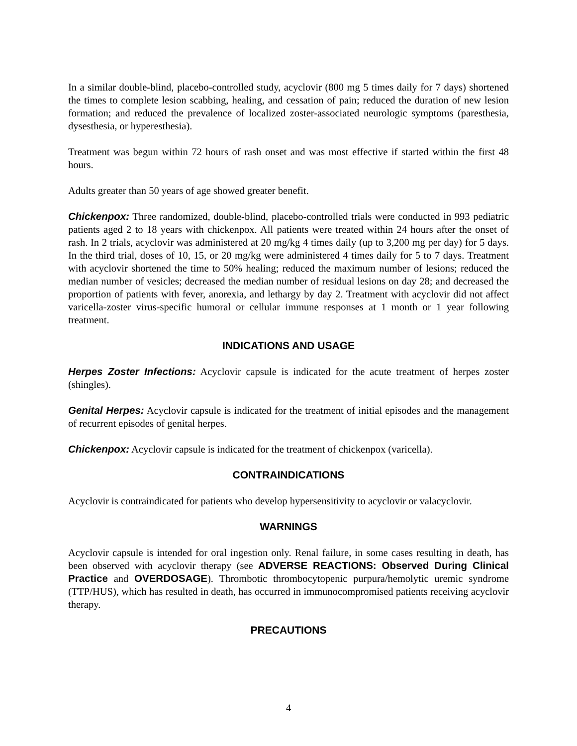In a similar double-blind, placebo-controlled study, acyclovir (800 mg 5 times daily for 7 days) shortened the times to complete lesion scabbing, healing, and cessation of pain; reduced the duration of new lesion formation; and reduced the prevalence of localized zoster-associated neurologic symptoms (paresthesia, dysesthesia, or hyperesthesia).
Treatment was begun within 72 hours of rash onset and was most effective if started within the first 48 hours.
Adults greater than 50 years of age showed greater benefit.
Chickenpox: Three randomized, double-blind, placebo-controlled trials were conducted in 993 pediatric patients aged 2 to 18 years with chickenpox. All patients were treated within 24 hours after the onset of rash. In 2 trials, acyclovir was administered at 20 mg/kg 4 times daily (up to 3,200 mg per day) for 5 days. In the third trial, doses of 10, 15, or 20 mg/kg were administered 4 times daily for 5 to 7 days. Treatment with acyclovir shortened the time to 50% healing; reduced the maximum number of lesions; reduced the median number of vesicles; decreased the median number of residual lesions on day 28; and decreased the proportion of patients with fever, anorexia, and lethargy by day 2. Treatment with acyclovir did not affect varicella-zoster virus-specific humoral or cellular immune responses at 1 month or 1 year following treatment.
INDICATIONS AND USAGE
Herpes Zoster Infections: Acyclovir capsule is indicated for the acute treatment of herpes zoster (shingles).
Genital Herpes: Acyclovir capsule is indicated for the treatment of initial episodes and the management of recurrent episodes of genital herpes.
Chickenpox: Acyclovir capsule is indicated for the treatment of chickenpox (varicella).
CONTRAINDICATIONS
Acyclovir is contraindicated for patients who develop hypersensitivity to acyclovir or valacyclovir.
WARNINGS
Acyclovir capsule is intended for oral ingestion only. Renal failure, in some cases resulting in death, has been observed with acyclovir therapy (see ADVERSE REACTIONS: Observed During Clinical Practice and OVERDOSAGE). Thrombotic thrombocytopenic purpura/hemolytic uremic syndrome (TTP/HUS), which has resulted in death, has occurred in immunocompromised patients receiving acyclovir therapy.
PRECAUTIONS
4